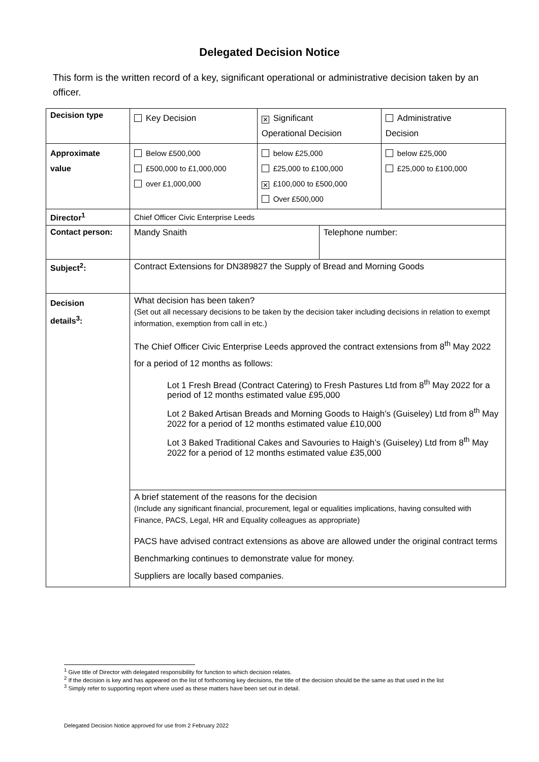Delegated Decision Notice
This form is the written record of a key, significant operational or administrative decision taken by an officer.
| Decision type | Key Decision | ✕ Significant Operational Decision | | Administrative Decision |
| Approximate value | Below £500,000 £500,000 to £1,000,000 over £1,000,000 | below £25,000 £25,000 to £100,000 ✕ £100,000 to £500,000 Over £500,000 | | below £25,000 £25,000 to £100,000 |
| Director<sup>1</sup> | Chief Officer Civic Enterprise Leeds | | | |
| Contact person: | Mandy Snaith | | Telephone number: | |
| Subject<sup>2</sup>: | Contract Extensions for DN389827 the Supply of Bread and Morning Goods | | | |
| Decision details<sup>3</sup>: | What decision has been taken? (Set out all necessary decisions to be taken by the decision taker including decisions in relation to exempt information, exemption from call in etc.) The Chief Officer Civic Enterprise Leeds approved the contract extensions from 8<sup>th</sup> May 2022 for a period of 12 months as follows: Lot 1 Fresh Bread (Contract Catering) to Fresh Pastures Ltd from 8<sup>th</sup> May 2022 for a period of 12 months estimated value £95,000 Lot 2 Baked Artisan Breads and Morning Goods to Haigh’s (Guiseley) Ltd from 8<sup>th</sup> May 2022 for a period of 12 months estimated value £10,000 Lot 3 Baked Traditional Cakes and Savouries to Haigh’s (Guiseley) Ltd from 8<sup>th</sup> May 2022 for a period of 12 months estimated value £35,000 | | | |
| | A brief statement of the reasons for the decision (Include any significant financial, procurement, legal or equalities implications, having consulted with Finance, PACS, Legal, HR and Equality colleagues as appropriate) PACS have advised contract extensions as above are allowed under the original contract terms Benchmarking continues to demonstrate value for money. Suppliers are locally based companies. | | | |
<sup>1</sup> Give title of Director with delegated responsibility for function to which decision relates.
<sup>2</sup> If the decision is key and has appeared on the list of forthcoming key decisions, the title of the decision should be the same as that used in the list
<sup>3</sup> Simply refer to supporting report where used as these matters have been set out in detail.
Delegated Decision Notice approved for use from 2 February 2022